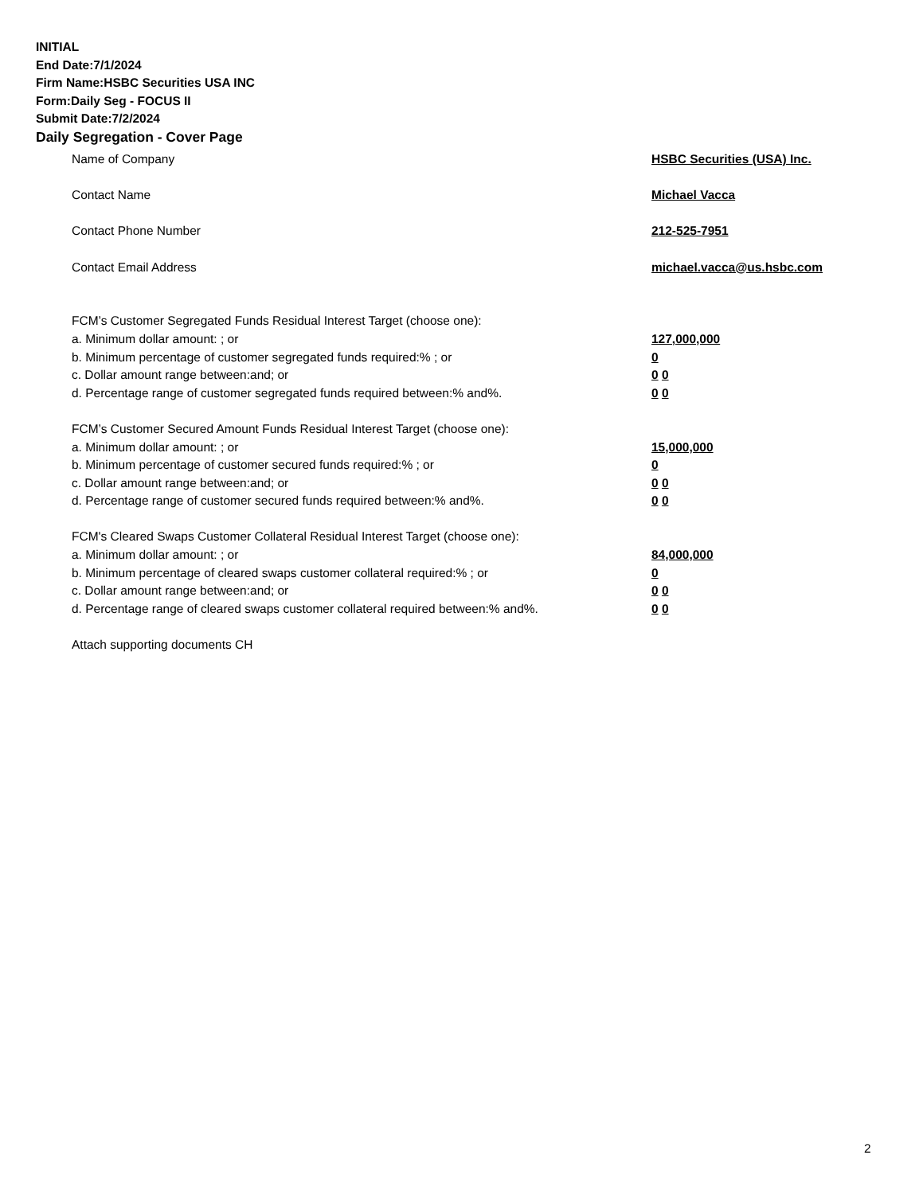INITIAL
End Date:7/1/2024
Firm Name:HSBC Securities USA INC
Form:Daily Seg - FOCUS II
Submit Date:7/2/2024
Daily Segregation - Cover Page
Name of Company HSBC Securities (USA) Inc.
Contact Name Michael Vacca
Contact Phone Number 212-525-7951
Contact Email Address michael.vacca@us.hsbc.com
FCM’s Customer Segregated Funds Residual Interest Target (choose one):
a. Minimum dollar amount: ; or 127,000,000
b. Minimum percentage of customer segregated funds required:% ; or 0
c. Dollar amount range between:and; or 0 0
d. Percentage range of customer segregated funds required between:% and%. 0 0
FCM’s Customer Secured Amount Funds Residual Interest Target (choose one):
a. Minimum dollar amount: ; or 15,000,000
b. Minimum percentage of customer secured funds required:% ; or 0
c. Dollar amount range between:and; or 0 0
d. Percentage range of customer secured funds required between:% and%. 0 0
FCM's Cleared Swaps Customer Collateral Residual Interest Target (choose one):
a. Minimum dollar amount: ; or 84,000,000
b. Minimum percentage of cleared swaps customer collateral required:% ; or 0
c. Dollar amount range between:and; or 0 0
d. Percentage range of cleared swaps customer collateral required between:% and%. 0 0
Attach supporting documents CH
2